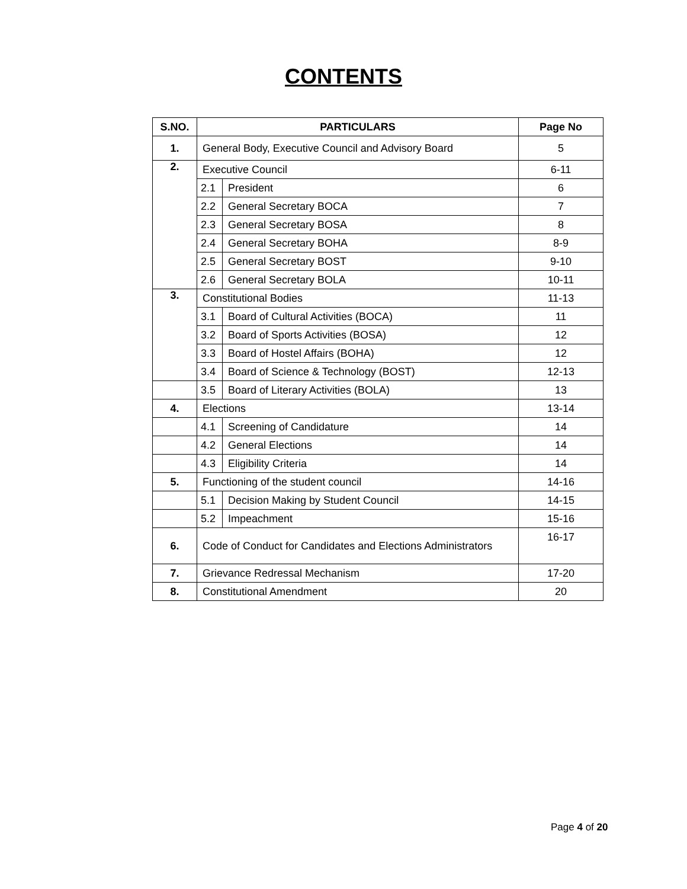CONTENTS
| S.NO. | PARTICULARS | | Page No |
| --- | --- | --- | --- |
| 1. | General Body, Executive Council and Advisory Board | | 5 |
| 2. | Executive Council | | 6-11 |
| | 2.1 | President | 6 |
| | 2.2 | General Secretary BOCA | 7 |
| | 2.3 | General Secretary BOSA | 8 |
| | 2.4 | General Secretary BOHA | 8-9 |
| | 2.5 | General Secretary BOST | 9-10 |
| | 2.6 | General Secretary BOLA | 10-11 |
| 3. | Constitutional Bodies | | 11-13 |
| | 3.1 | Board of Cultural Activities (BOCA) | 11 |
| | 3.2 | Board of Sports Activities (BOSA) | 12 |
| | 3.3 | Board of Hostel Affairs (BOHA) | 12 |
| | 3.4 | Board of Science & Technology (BOST) | 12-13 |
| | 3.5 | Board of Literary Activities (BOLA) | 13 |
| 4. | Elections | | 13-14 |
| | 4.1 | Screening of Candidature | 14 |
| | 4.2 | General Elections | 14 |
| | 4.3 | Eligibility Criteria | 14 |
| 5. | Functioning of the student council | | 14-16 |
| | 5.1 | Decision Making by Student Council | 14-15 |
| | 5.2 | Impeachment | 15-16 |
| 6. | Code of Conduct for Candidates and Elections Administrators | | 16-17 |
| 7. | Grievance Redressal Mechanism | | 17-20 |
| 8. | Constitutional Amendment | | 20 |
Page 4 of 20